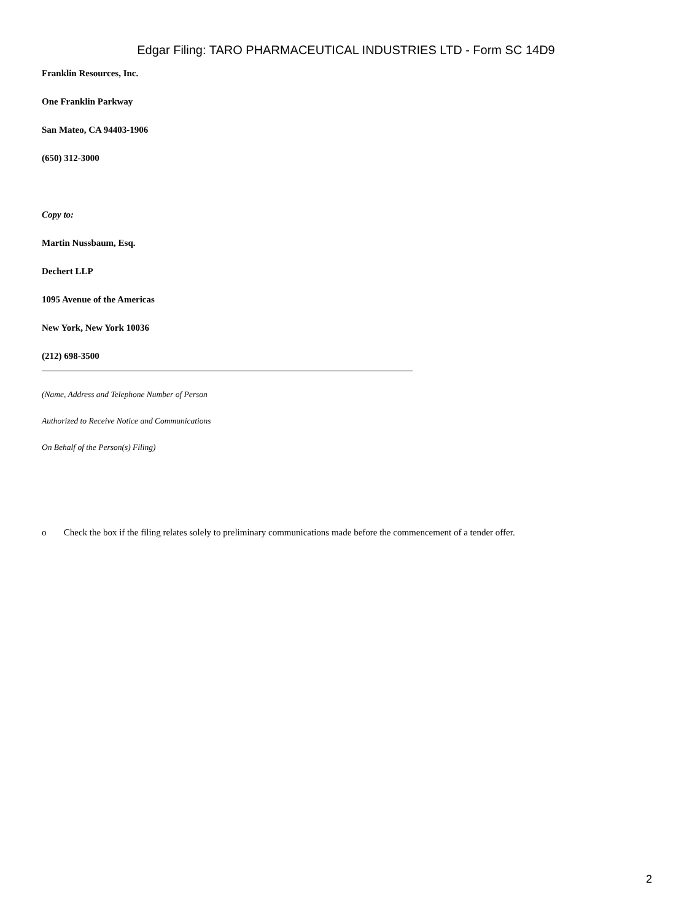Edgar Filing: TARO PHARMACEUTICAL INDUSTRIES LTD - Form SC 14D9
Franklin Resources, Inc.
One Franklin Parkway
San Mateo, CA 94403-1906
(650) 312-3000
Copy to:
Martin Nussbaum, Esq.
Dechert LLP
1095 Avenue of the Americas
New York, New York 10036
(212) 698-3500
(Name, Address and Telephone Number of Person
Authorized to Receive Notice and Communications
On Behalf of the Person(s) Filing)
o Check the box if the filing relates solely to preliminary communications made before the commencement of a tender offer.
2